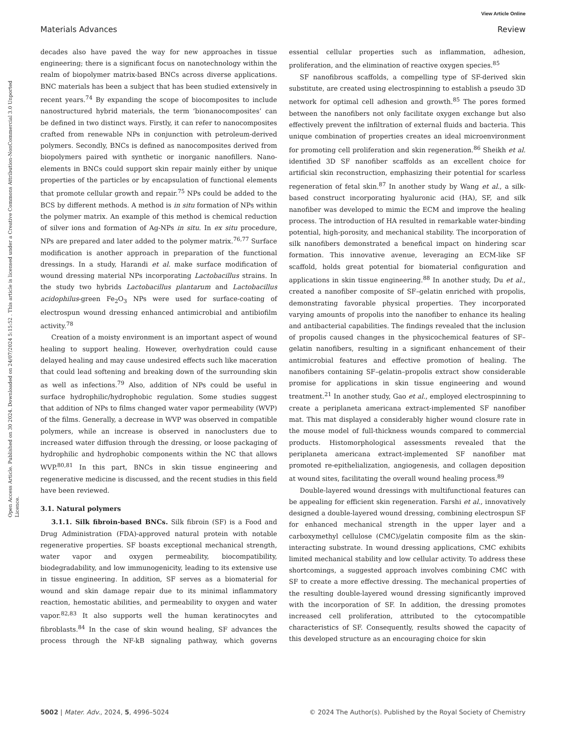View Article Online
Open Access Article. Published on 30 2024. Downloaded on 24/07/2024 5:15:52 . This article is licensed under a Creative Commons Attribution-NonCommercial 3.0 Unported Licence.
Materials Advances Review
decades also have paved the way for new approaches in tissue engineering; there is a significant focus on nanotechnology within the realm of biopolymer matrix-based BNCs across diverse applications. BNC materials has been a subject that has been studied extensively in recent years.<sup>74</sup> By expanding the scope of biocomposites to include nanostructured hybrid materials, the term ‘bionanocomposites’ can be defined in two distinct ways. Firstly, it can refer to nanocomposites crafted from renewable NPs in conjunction with petroleum-derived polymers. Secondly, BNCs is defined as nanocomposites derived from biopolymers paired with synthetic or inorganic nanofillers. Nano-elements in BNCs could support skin repair mainly either by unique properties of the particles or by encapsulation of functional elements that promote cellular growth and repair.<sup>75</sup> NPs could be added to the BCS by different methods. A method is in situ formation of NPs within the polymer matrix. An example of this method is chemical reduction of silver ions and formation of Ag-NPs in situ. In ex situ procedure, NPs are prepared and later added to the polymer matrix.<sup>76,77</sup> Surface modification is another approach in preparation of the functional dressings. In a study, Harandi et al. make surface modification of wound dressing material NPs incorporating Lactobacillus strains. In the study two hybrids Lactobacillus plantarum and Lactobacillus acidophilus-green Fe<sub>2</sub>O<sub>3</sub> NPs were used for surface-coating of electrospun wound dressing enhanced antimicrobial and antibiofilm activity.<sup>78</sup>
Creation of a moisty environment is an important aspect of wound healing to support healing. However, overhydration could cause delayed healing and may cause undesired effects such like maceration that could lead softening and breaking down of the surrounding skin as well as infections.<sup>79</sup> Also, addition of NPs could be useful in surface hydrophilic/hydrophobic regulation. Some studies suggest that addition of NPs to films changed water vapor permeability (WVP) of the films. Generally, a decrease in WVP was observed in compatible polymers, while an increase is observed in nanoclusters due to increased water diffusion through the dressing, or loose packaging of hydrophilic and hydrophobic components within the NC that allows WVP.<sup>80,81</sup> In this part, BNCs in skin tissue engineering and regenerative medicine is discussed, and the recent studies in this field have been reviewed.
3.1. Natural polymers
3.1.1. Silk fibroin-based BNCs. Silk fibroin (SF) is a Food and Drug Administration (FDA)-approved natural protein with notable regenerative properties. SF boasts exceptional mechanical strength, water vapor and oxygen permeability, biocompatibility, biodegradability, and low immunogenicity, leading to its extensive use in tissue engineering. In addition, SF serves as a biomaterial for wound and skin damage repair due to its minimal inflammatory reaction, hemostatic abilities, and permeability to oxygen and water vapor.<sup>82,83</sup> It also supports well the human keratinocytes and fibroblasts.<sup>84</sup> In the case of skin wound healing, SF advances the process through the NF-kB signaling pathway, which governs essential cellular properties such as inflammation, adhesion, proliferation, and the elimination of reactive oxygen species.<sup>85</sup>
SF nanofibrous scaffolds, a compelling type of SF-derived skin substitute, are created using electrospinning to establish a pseudo 3D network for optimal cell adhesion and growth.<sup>85</sup> The pores formed between the nanofibers not only facilitate oxygen exchange but also effectively prevent the infiltration of external fluids and bacteria. This unique combination of properties creates an ideal microenvironment for promoting cell proliferation and skin regeneration.<sup>86</sup> Sheikh et al. identified 3D SF nanofiber scaffolds as an excellent choice for artificial skin reconstruction, emphasizing their potential for scarless regeneration of fetal skin.<sup>87</sup> In another study by Wang et al., a silk-based construct incorporating hyaluronic acid (HA), SF, and silk nanofiber was developed to mimic the ECM and improve the healing process. The introduction of HA resulted in remarkable water-binding potential, high-porosity, and mechanical stability. The incorporation of silk nanofibers demonstrated a benefical impact on hindering scar formation. This innovative avenue, leveraging an ECM-like SF scaffold, holds great potential for biomaterial configuration and applications in skin tissue engineering.<sup>88</sup> In another study, Du et al., created a nanofiber composite of SF–gelatin enriched with propolis, demonstrating favorable physical properties. They incorporated varying amounts of propolis into the nanofiber to enhance its healing and antibacterial capabilities. The findings revealed that the inclusion of propolis caused changes in the physicochemical features of SF–gelatin nanofibers, resulting in a significant enhancement of their antimicrobial features and effective promotion of healing. The nanofibers containing SF–gelatin–propolis extract show considerable promise for applications in skin tissue engineering and wound treatment.<sup>21</sup> In another study, Gao et al., employed electrospinning to create a periplaneta americana extract-implemented SF nanofiber mat. This mat displayed a considerably higher wound closure rate in the mouse model of full-thickness wounds compared to commercial products. Histomorphological assessments revealed that the periplaneta americana extract-implemented SF nanofiber mat promoted re-epithelialization, angiogenesis, and collagen deposition at wound sites, facilitating the overall wound healing process.<sup>89</sup>
Double-layered wound dressings with multifunctional features can be appealing for efficient skin regeneration. Farshi et al., innovatively designed a double-layered wound dressing, combining electrospun SF for enhanced mechanical strength in the upper layer and a carboxymethyl cellulose (CMC)/gelatin composite film as the skin-interacting substrate. In wound dressing applications, CMC exhibits limited mechanical stability and low cellular activity. To address these shortcomings, a suggested approach involves combining CMC with SF to create a more effective dressing. The mechanical properties of the resulting double-layered wound dressing significantly improved with the incorporation of SF. In addition, the dressing promotes increased cell proliferation, attributed to the cytocompatible characteristics of SF. Consequently, results showed the capacity of this developed structure as an encouraging choice for skin
5002 | Mater. Adv., 2024, 5, 4996–5024 © 2024 The Author(s). Published by the Royal Society of Chemistry